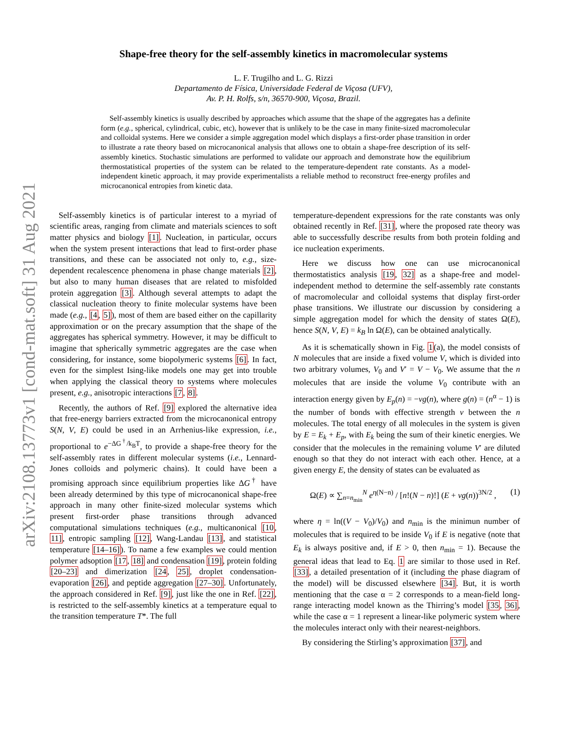arXiv:2108.13773v1 [cond-mat.soft] 31 Aug 2021
Shape-free theory for the self-assembly kinetics in macromolecular systems
L. F. Trugilho and L. G. Rizzi
Departamento de Física, Universidade Federal de Viçosa (UFV),
Av. P. H. Rolfs, s/n, 36570-900, Viçosa, Brazil.
Self-assembly kinetics is usually described by approaches which assume that the shape of the aggregates has a definite form (e.g., spherical, cylindrical, cubic, etc), however that is unlikely to be the case in many finite-sized macromolecular and colloidal systems. Here we consider a simple aggregation model which displays a first-order phase transition in order to illustrate a rate theory based on microcanonical analysis that allows one to obtain a shape-free description of its self-assembly kinetics. Stochastic simulations are performed to validate our approach and demonstrate how the equilibrium thermostatistical properties of the system can be related to the temperature-dependent rate constants. As a model-independent kinetic approach, it may provide experimentalists a reliable method to reconstruct free-energy profiles and microcanonical entropies from kinetic data.
Self-assembly kinetics is of particular interest to a myriad of scientific areas, ranging from climate and materials sciences to soft matter physics and biology [1]. Nucleation, in particular, occurs when the system present interactions that lead to first-order phase transitions, and these can be associated not only to, e.g., size-dependent recalescence phenomena in phase change materials [2], but also to many human diseases that are related to misfolded protein aggregation [3]. Although several attempts to adapt the classical nucleation theory to finite molecular systems have been made (e.g., [4, 5]), most of them are based either on the capillarity approximation or on the precary assumption that the shape of the aggregates has spherical symmetry. However, it may be difficult to imagine that spherically symmetric aggregates are the case when considering, for instance, some biopolymeric systems [6]. In fact, even for the simplest Ising-like models one may get into trouble when applying the classical theory to systems where molecules present, e.g., anisotropic interactions [7, 8].
Recently, the authors of Ref. [9] explored the alternative idea that free-energy barriers extracted from the microcanonical entropy S(N, V, E) could be used in an Arrhenius-like expression, i.e., proportional to e<sup>−ΔG<sup>†</sup>/k<sub>B</sub>T</sup>, to provide a shape-free theory for the self-assembly rates in different molecular systems (i.e., Lennard-Jones colloids and polymeric chains). It could have been a promising approach since equilibrium properties like ΔG<sup>†</sup> have been already determined by this type of microcanonical shape-free approach in many other finite-sized molecular systems which present first-order phase transitions through advanced computational simulations techniques (e.g., multicanonical [10, 11], entropic sampling [12], Wang-Landau [13], and statistical temperature [14–16]). To name a few examples we could mention polymer adsoption [17, 18] and condensation [19], protein folding [20–23] and dimerization [24, 25], droplet condensation-evaporation [26], and peptide aggregation [27–30]. Unfortunately, the approach considered in Ref. [9], just like the one in Ref. [22], is restricted to the self-assembly kinetics at a temperature equal to the transition temperature T*. The full
temperature-dependent expressions for the rate constants was only obtained recently in Ref. [31], where the proposed rate theory was able to successfully describe results from both protein folding and ice nucleation experiments.
Here we discuss how one can use microcanonical thermostatistics analysis [19, 32] as a shape-free and model-independent method to determine the self-assembly rate constants of macromolecular and colloidal systems that display first-order phase transitions. We illustrate our discussion by considering a simple aggregation model for which the density of states Ω(E), hence S(N, V, E) = k<sub>B</sub> ln Ω(E), can be obtained analytically.
As it is schematically shown in Fig. 1(a), the model consists of N molecules that are inside a fixed volume V, which is divided into two arbitrary volumes, V<sub>0</sub> and V′ = V − V<sub>0</sub>. We assume that the n molecules that are inside the volume V<sub>0</sub> contribute with an interaction energy given by E<sub>p</sub>(n) = −νg(n), where g(n) = (n<sup>α</sup> − 1) is the number of bonds with effective strength ν between the n molecules. The total energy of all molecules in the system is given by E = E<sub>k</sub> + E<sub>p</sub>, with E<sub>k</sub> being the sum of their kinetic energies. We consider that the molecules in the remaining volume V′ are diluted enough so that they do not interact with each other. Hence, at a given energy E, the density of states can be evaluated as
Ω(E) ∝ ∑<sub>n=n<sub>min</sub></sub><sup>N</sup> e<sup>η(N−n)</sup> / [n!(N − n)!] (E + νg(n))<sup>3N/2</sup> , (1)
where η = ln((V − V<sub>0</sub>)/V<sub>0</sub>) and n<sub>min</sub> is the minimun number of molecules that is required to be inside V<sub>0</sub> if E is negative (note that E<sub>k</sub> is always positive and, if E > 0, then n<sub>min</sub> = 1). Because the general ideas that lead to Eq. 1 are similar to those used in Ref. [33], a detailed presentation of it (including the phase diagram of the model) will be discussed elsewhere [34]. But, it is worth mentioning that the case α = 2 corresponds to a mean-field long-range interacting model known as the Thirring’s model [35, 36], while the case α = 1 represent a linear-like polymeric system where the molecules interact only with their nearest-neighbors.
By considering the Stirling’s approximation [37], and